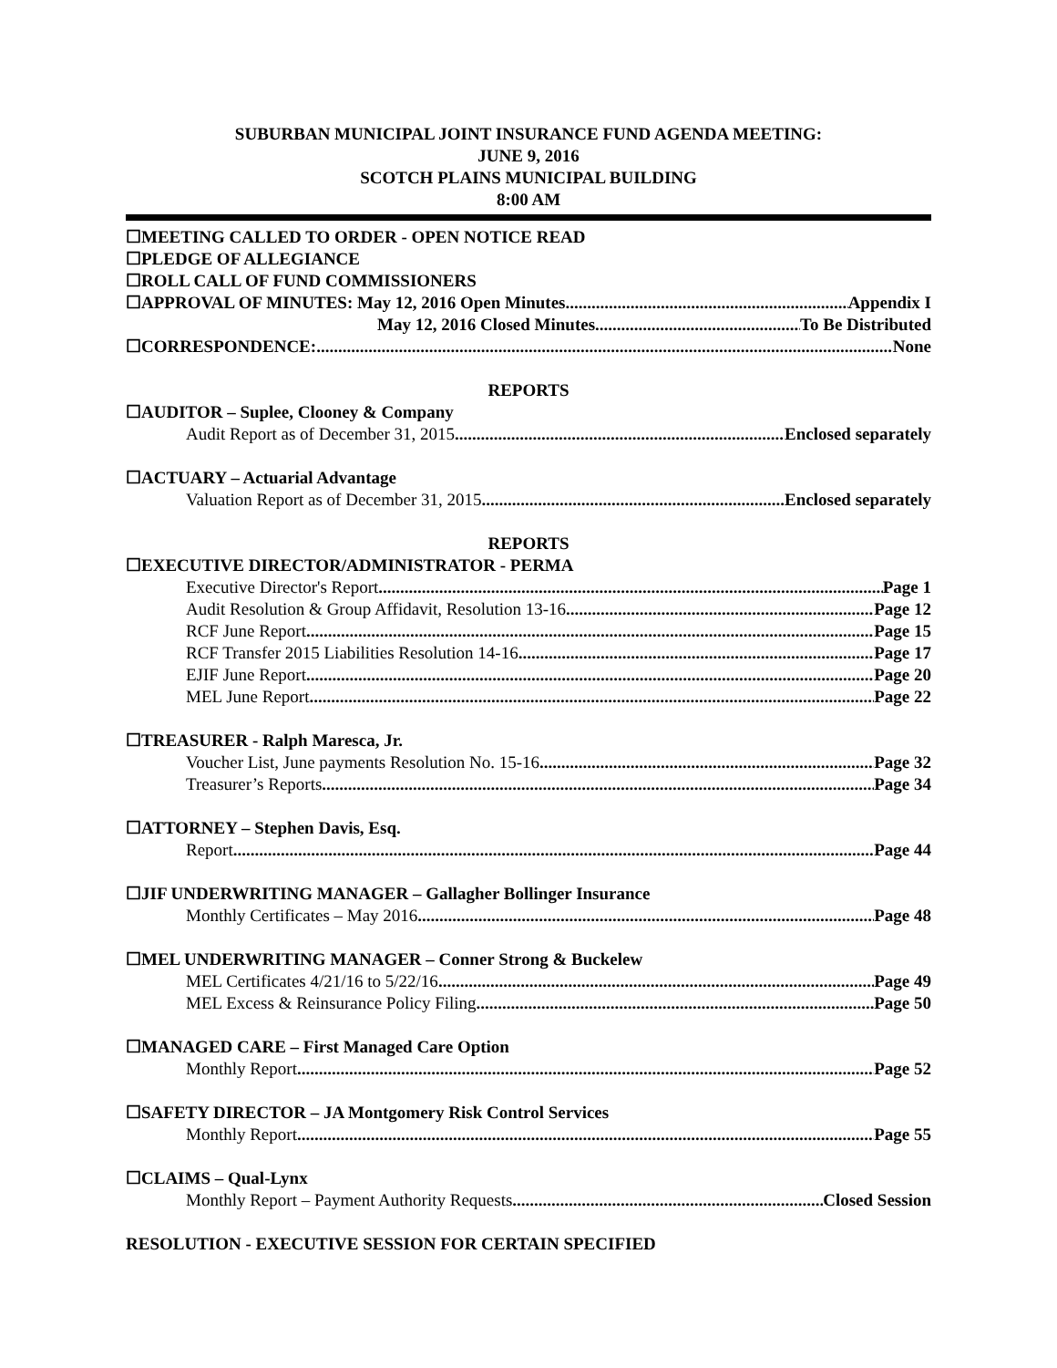SUBURBAN MUNICIPAL JOINT INSURANCE FUND AGENDA MEETING:
JUNE 9, 2016
SCOTCH PLAINS MUNICIPAL BUILDING
8:00 AM
☐MEETING CALLED TO ORDER - OPEN NOTICE READ
☐PLEDGE OF ALLEGIANCE
☐ROLL CALL OF FUND COMMISSIONERS
☐APPROVAL OF MINUTES: May 12, 2016 Open Minutes Appendix I
May 12, 2016 Closed Minutes To Be Distributed
☐CORRESPONDENCE: None
REPORTS
☐AUDITOR – Suplee, Clooney & Company
Audit Report as of December 31, 2015 Enclosed separately
☐ACTUARY – Actuarial Advantage
Valuation Report as of December 31, 2015 Enclosed separately
REPORTS
☐EXECUTIVE DIRECTOR/ADMINISTRATOR - PERMA
Executive Director's Report Page 1
Audit Resolution & Group Affidavit, Resolution 13-16 Page 12
RCF June Report Page 15
RCF Transfer 2015 Liabilities Resolution 14-16 Page 17
EJIF June Report Page 20
MEL June Report Page 22
☐TREASURER - Ralph Maresca, Jr.
Voucher List, June payments Resolution No. 15-16 Page 32
Treasurer’s Reports Page 34
☐ATTORNEY – Stephen Davis, Esq.
Report Page 44
☐JIF UNDERWRITING MANAGER – Gallagher Bollinger Insurance
Monthly Certificates – May 2016 Page 48
☐MEL UNDERWRITING MANAGER – Conner Strong & Buckelew
MEL Certificates 4/21/16 to 5/22/16 Page 49
MEL Excess & Reinsurance Policy Filing Page 50
☐MANAGED CARE – First Managed Care Option
Monthly Report Page 52
☐SAFETY DIRECTOR – JA Montgomery Risk Control Services
Monthly Report Page 55
☐CLAIMS – Qual-Lynx
Monthly Report – Payment Authority Requests Closed Session
RESOLUTION - EXECUTIVE SESSION FOR CERTAIN SPECIFIED